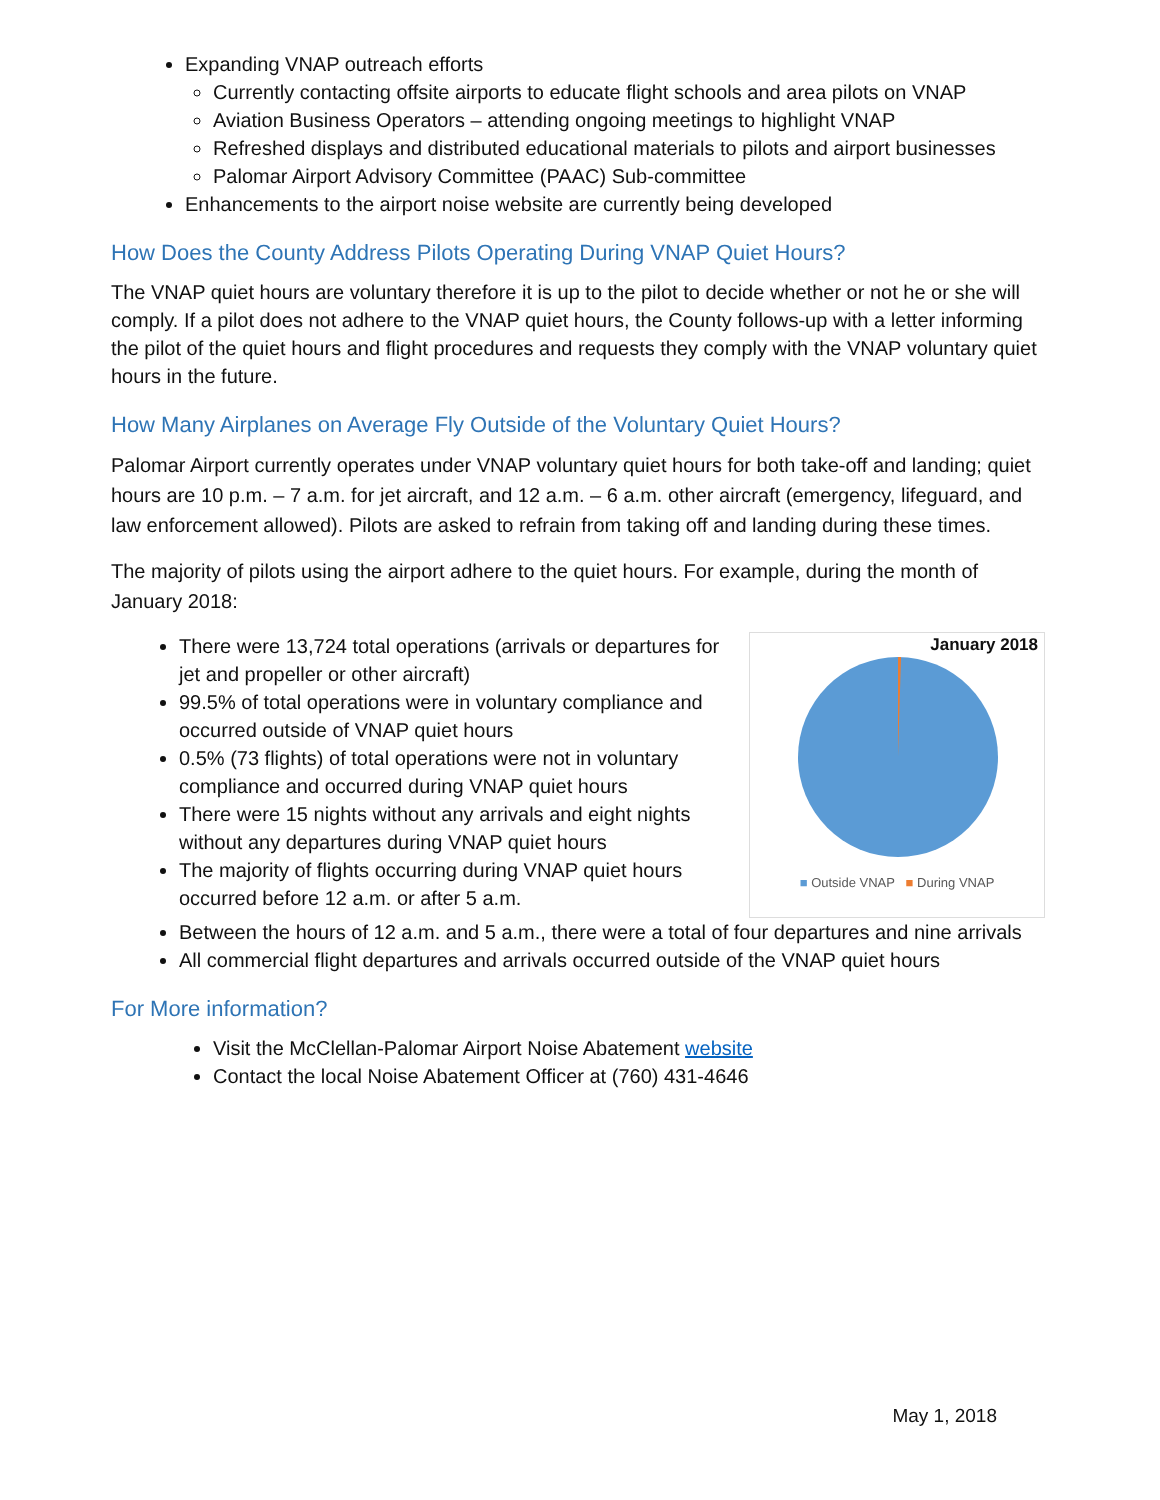Expanding VNAP outreach efforts
Currently contacting offsite airports to educate flight schools and area pilots on VNAP
Aviation Business Operators – attending ongoing meetings to highlight VNAP
Refreshed displays and distributed educational materials to pilots and airport businesses
Palomar Airport Advisory Committee (PAAC) Sub-committee
Enhancements to the airport noise website are currently being developed
How Does the County Address Pilots Operating During VNAP Quiet Hours?
The VNAP quiet hours are voluntary therefore it is up to the pilot to decide whether or not he or she will comply. If a pilot does not adhere to the VNAP quiet hours, the County follows-up with a letter informing the pilot of the quiet hours and flight procedures and requests they comply with the VNAP voluntary quiet hours in the future.
How Many Airplanes on Average Fly Outside of the Voluntary Quiet Hours?
Palomar Airport currently operates under VNAP voluntary quiet hours for both take-off and landing; quiet hours are 10 p.m. – 7 a.m. for jet aircraft, and 12 a.m. – 6 a.m. other aircraft (emergency, lifeguard, and law enforcement allowed). Pilots are asked to refrain from taking off and landing during these times.
The majority of pilots using the airport adhere to the quiet hours. For example, during the month of January 2018:
There were 13,724 total operations (arrivals or departures for jet and propeller or other aircraft)
99.5% of total operations were in voluntary compliance and occurred outside of VNAP quiet hours
0.5% (73 flights) of total operations were not in voluntary compliance and occurred during VNAP quiet hours
There were 15 nights without any arrivals and eight nights without any departures during VNAP quiet hours
The majority of flights occurring during VNAP quiet hours occurred before 12 a.m. or after 5 a.m.
January 2018
■ Outside VNAP ■ During VNAP
Between the hours of 12 a.m. and 5 a.m., there were a total of four departures and nine arrivals
All commercial flight departures and arrivals occurred outside of the VNAP quiet hours
For More information?
Visit the McClellan-Palomar Airport Noise Abatement website
Contact the local Noise Abatement Officer at (760) 431-4646
May 1, 2018